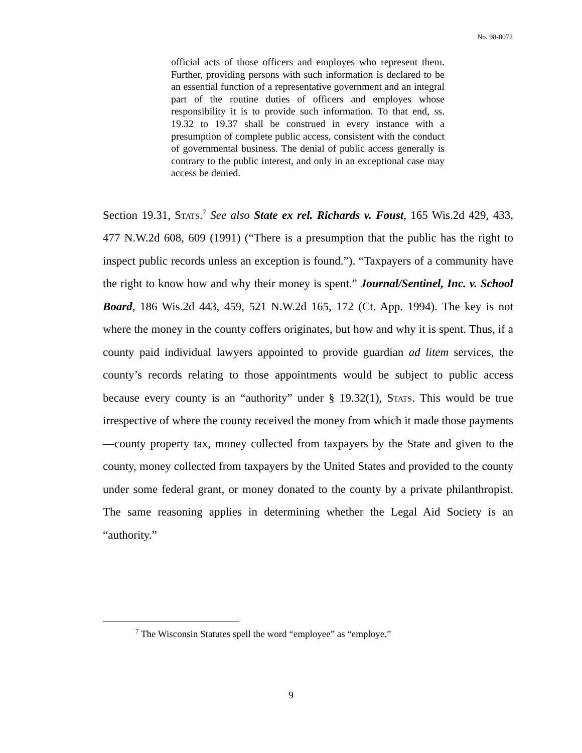No. 98-0072
official acts of those officers and employes who represent them. Further, providing persons with such information is declared to be an essential function of a representative government and an integral part of the routine duties of officers and employes whose responsibility it is to provide such information. To that end, ss. 19.32 to 19.37 shall be construed in every instance with a presumption of complete public access, consistent with the conduct of governmental business. The denial of public access generally is contrary to the public interest, and only in an exceptional case may access be denied.
Section 19.31, Stats.<sup>7</sup> See also State ex rel. Richards v. Foust, 165 Wis.2d 429, 433, 477 N.W.2d 608, 609 (1991) (“There is a presumption that the public has the right to inspect public records unless an exception is found.”). “Taxpayers of a community have the right to know how and why their money is spent.” Journal/Sentinel, Inc. v. School Board, 186 Wis.2d 443, 459, 521 N.W.2d 165, 172 (Ct. App. 1994). The key is not where the money in the county coffers originates, but how and why it is spent. Thus, if a county paid individual lawyers appointed to provide guardian ad litem services, the county’s records relating to those appointments would be subject to public access because every county is an “authority” under § 19.32(1), Stats. This would be true irrespective of where the county received the money from which it made those payments—county property tax, money collected from taxpayers by the State and given to the county, money collected from taxpayers by the United States and provided to the county under some federal grant, or money donated to the county by a private philanthropist. The same reasoning applies in determining whether the Legal Aid Society is an “authority.”
<sup>7</sup> The Wisconsin Statutes spell the word “employee” as “employe.”
9